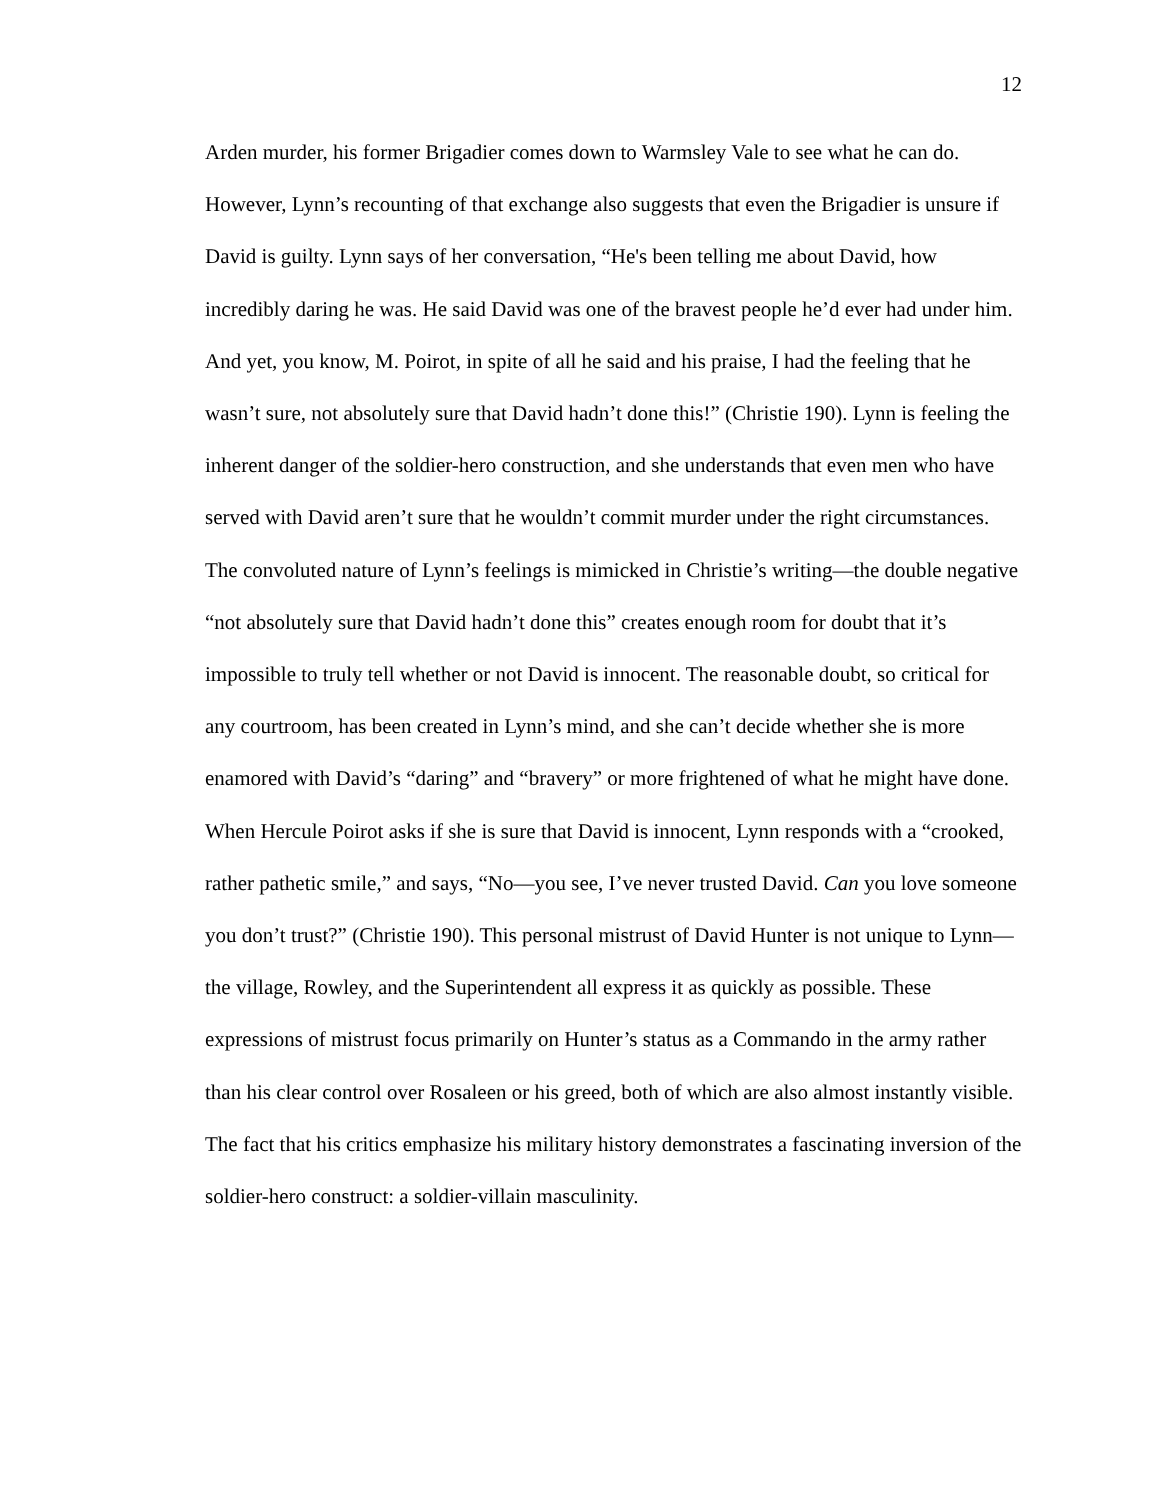12
Arden murder, his former Brigadier comes down to Warmsley Vale to see what he can do. However, Lynn’s recounting of that exchange also suggests that even the Brigadier is unsure if David is guilty. Lynn says of her conversation, “He's been telling me about David, how incredibly daring he was. He said David was one of the bravest people he’d ever had under him. And yet, you know, M. Poirot, in spite of all he said and his praise, I had the feeling that he wasn’t sure, not absolutely sure that David hadn’t done this!” (Christie 190). Lynn is feeling the inherent danger of the soldier-hero construction, and she understands that even men who have served with David aren’t sure that he wouldn’t commit murder under the right circumstances. The convoluted nature of Lynn’s feelings is mimicked in Christie’s writing—the double negative “not absolutely sure that David hadn’t done this” creates enough room for doubt that it’s impossible to truly tell whether or not David is innocent. The reasonable doubt, so critical for any courtroom, has been created in Lynn’s mind, and she can’t decide whether she is more enamored with David’s “daring” and “bravery” or more frightened of what he might have done. When Hercule Poirot asks if she is sure that David is innocent, Lynn responds with a “crooked, rather pathetic smile,” and says, “No—you see, I’ve never trusted David. Can you love someone you don’t trust?” (Christie 190). This personal mistrust of David Hunter is not unique to Lynn—the village, Rowley, and the Superintendent all express it as quickly as possible. These expressions of mistrust focus primarily on Hunter’s status as a Commando in the army rather than his clear control over Rosaleen or his greed, both of which are also almost instantly visible. The fact that his critics emphasize his military history demonstrates a fascinating inversion of the soldier-hero construct: a soldier-villain masculinity.